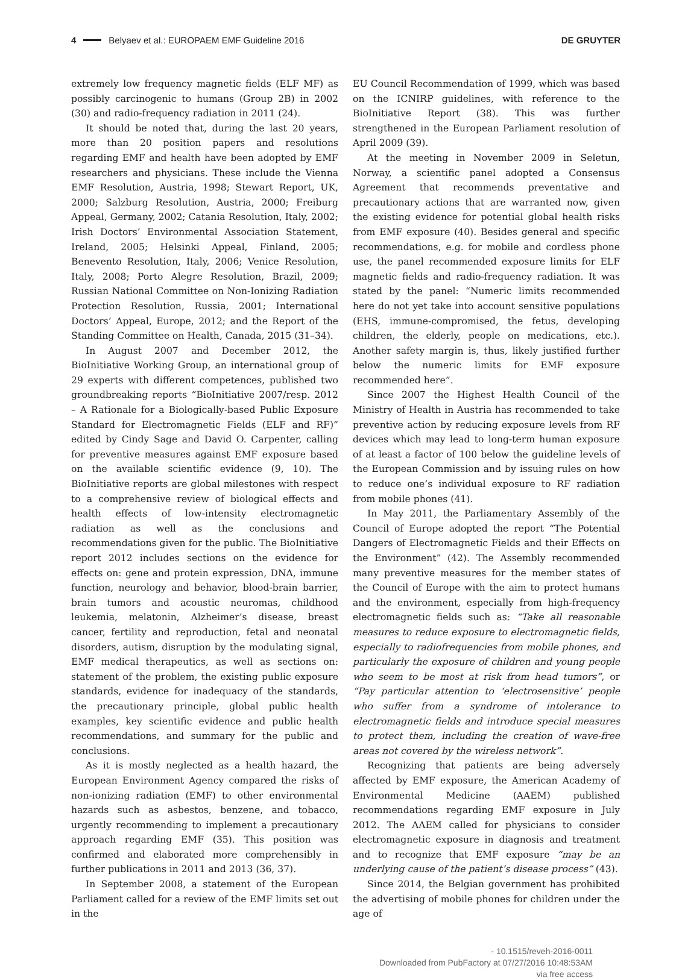4 Belyaev et al.: EUROPAEM EMF Guideline 2016 DE GRUYTER
extremely low frequency magnetic fields (ELF MF) as possibly carcinogenic to humans (Group 2B) in 2002 (30) and radio-frequency radiation in 2011 (24).
It should be noted that, during the last 20 years, more than 20 position papers and resolutions regarding EMF and health have been adopted by EMF researchers and physicians. These include the Vienna EMF Resolution, Austria, 1998; Stewart Report, UK, 2000; Salzburg Resolution, Austria, 2000; Freiburg Appeal, Germany, 2002; Catania Resolution, Italy, 2002; Irish Doctors’ Environmental Association Statement, Ireland, 2005; Helsinki Appeal, Finland, 2005; Benevento Resolution, Italy, 2006; Venice Resolution, Italy, 2008; Porto Alegre Resolution, Brazil, 2009; Russian National Committee on Non-Ionizing Radiation Protection Resolution, Russia, 2001; International Doctors’ Appeal, Europe, 2012; and the Report of the Standing Committee on Health, Canada, 2015 (31–34).
In August 2007 and December 2012, the BioInitiative Working Group, an international group of 29 experts with different competences, published two groundbreaking reports “BioInitiative 2007/resp. 2012 – A Rationale for a Biologically-based Public Exposure Standard for Electromagnetic Fields (ELF and RF)” edited by Cindy Sage and David O. Carpenter, calling for preventive measures against EMF exposure based on the available scientific evidence (9, 10). The BioInitiative reports are global milestones with respect to a comprehensive review of biological effects and health effects of low-intensity electromagnetic radiation as well as the conclusions and recommendations given for the public. The BioInitiative report 2012 includes sections on the evidence for effects on: gene and protein expression, DNA, immune function, neurology and behavior, blood-brain barrier, brain tumors and acoustic neuromas, childhood leukemia, melatonin, Alzheimer’s disease, breast cancer, fertility and reproduction, fetal and neonatal disorders, autism, disruption by the modulating signal, EMF medical therapeutics, as well as sections on: statement of the problem, the existing public exposure standards, evidence for inadequacy of the standards, the precautionary principle, global public health examples, key scientific evidence and public health recommendations, and summary for the public and conclusions.
As it is mostly neglected as a health hazard, the European Environment Agency compared the risks of non-ionizing radiation (EMF) to other environmental hazards such as asbestos, benzene, and tobacco, urgently recommending to implement a precautionary approach regarding EMF (35). This position was confirmed and elaborated more comprehensibly in further publications in 2011 and 2013 (36, 37).
In September 2008, a statement of the European Parliament called for a review of the EMF limits set out in the
EU Council Recommendation of 1999, which was based on the ICNIRP guidelines, with reference to the BioInitiative Report (38). This was further strengthened in the European Parliament resolution of April 2009 (39).
At the meeting in November 2009 in Seletun, Norway, a scientific panel adopted a Consensus Agreement that recommends preventative and precautionary actions that are warranted now, given the existing evidence for potential global health risks from EMF exposure (40). Besides general and specific recommendations, e.g. for mobile and cordless phone use, the panel recommended exposure limits for ELF magnetic fields and radio-frequency radiation. It was stated by the panel: “Numeric limits recommended here do not yet take into account sensitive populations (EHS, immune-compromised, the fetus, developing children, the elderly, people on medications, etc.). Another safety margin is, thus, likely justified further below the numeric limits for EMF exposure recommended here”.
Since 2007 the Highest Health Council of the Ministry of Health in Austria has recommended to take preventive action by reducing exposure levels from RF devices which may lead to long-term human exposure of at least a factor of 100 below the guideline levels of the European Commission and by issuing rules on how to reduce one’s individual exposure to RF radiation from mobile phones (41).
In May 2011, the Parliamentary Assembly of the Council of Europe adopted the report “The Potential Dangers of Electromagnetic Fields and their Effects on the Environment” (42). The Assembly recommended many preventive measures for the member states of the Council of Europe with the aim to protect humans and the environment, especially from high-frequency electromagnetic fields such as: “Take all reasonable measures to reduce exposure to electromagnetic fields, especially to radiofrequencies from mobile phones, and particularly the exposure of children and young people who seem to be most at risk from head tumors”, or “Pay particular attention to ‘electrosensitive’ people who suffer from a syndrome of intolerance to electromagnetic fields and introduce special measures to protect them, including the creation of wave-free areas not covered by the wireless network”.
Recognizing that patients are being adversely affected by EMF exposure, the American Academy of Environmental Medicine (AAEM) published recommendations regarding EMF exposure in July 2012. The AAEM called for physicians to consider electromagnetic exposure in diagnosis and treatment and to recognize that EMF exposure “may be an underlying cause of the patient’s disease process” (43).
Since 2014, the Belgian government has prohibited the advertising of mobile phones for children under the age of
- 10.1515/reveh-2016-0011
Downloaded from PubFactory at 07/27/2016 10:48:53AM
via free access